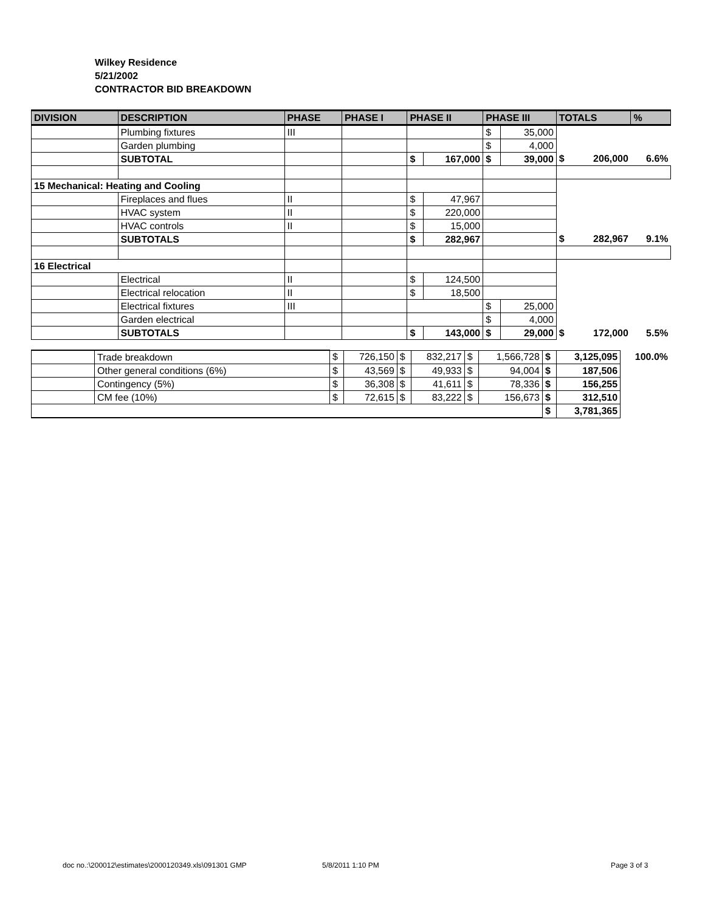Wilkey Residence
5/21/2002
CONTRACTOR BID BREAKDOWN
| DIVISION | DESCRIPTION | PHASE | PHASE I | PHASE II | | PHASE III | | TOTALS | | % |
| --- | --- | --- | --- | --- | --- | --- | --- | --- | --- | --- |
| | Plumbing fixtures | III | | | | $ | 35,000 | | | |
| | Garden plumbing | | | | | $ | 4,000 | | | |
| | SUBTOTAL | | | $ | 167,000 | $ | 39,000 | $ | 206,000 | 6.6% |
| 15 Mechanical: Heating and Cooling | | | | | | | | | | |
| | Fireplaces and flues | II | | $ | 47,967 | | | | | |
| | HVAC system | II | | $ | 220,000 | | | | | |
| | HVAC controls | II | | $ | 15,000 | | | | | |
| | SUBTOTALS | | | $ | 282,967 | | | $ | 282,967 | 9.1% |
| 16 Electrical | | | | | | | | | | |
| | Electrical | II | | $ | 124,500 | | | | | |
| | Electrical relocation | II | | $ | 18,500 | | | | | |
| | Electrical fixtures | III | | | | $ | 25,000 | | | |
| | Garden electrical | | | | | $ | 4,000 | | | |
| | SUBTOTALS | | | $ | 143,000 | $ | 29,000 | $ | 172,000 | 5.5% |
| | Trade breakdown | $ | 726,150 | $ | 832,217 | $ | 1,566,728 | $ | 3,125,095 | 100.0% |
| | Other general conditions (6%) | $ | 43,569 | $ | 49,933 | $ | 94,004 | $ | 187,506 | |
| | Contingency (5%) | $ | 36,308 | $ | 41,611 | $ | 78,336 | $ | 156,255 | |
| | CM fee (10%) | $ | 72,615 | $ | 83,222 | $ | 156,673 | $ | 312,510 | |
| | | | | | | | | $ | 3,781,365 | |
doc no.:\200012\estimates\2000120349.xls\091301 GMP
5/8/2011 1:10 PM Page 3 of 3